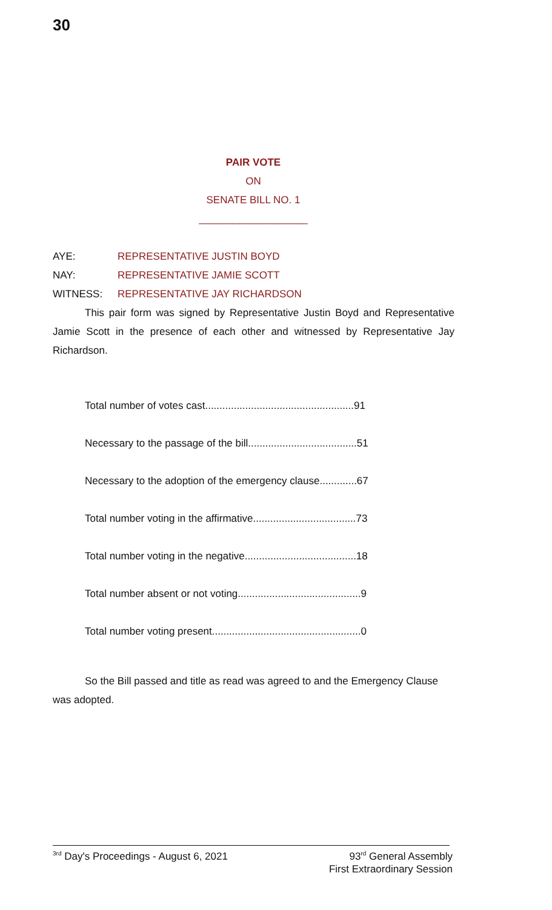30
PAIR VOTE
ON
SENATE BILL NO. 1
___________________
AYE: REPRESENTATIVE JUSTIN BOYD
NAY: REPRESENTATIVE JAMIE SCOTT
WITNESS: REPRESENTATIVE JAY RICHARDSON
This pair form was signed by Representative Justin Boyd and Representative Jamie Scott in the presence of each other and witnessed by Representative Jay Richardson.
Total number of votes cast....................................................91
Necessary to the passage of the bill......................................51
Necessary to the adoption of the emergency clause.............67
Total number voting in the affirmative....................................73
Total number voting in the negative.......................................18
Total number absent or not voting...........................................9
Total number voting present....................................................0
So the Bill passed and title as read was agreed to and the Emergency Clause was adopted.
<sup>3rd</sup> Day's Proceedings - August 6, 2021
93<sup>rd</sup> General Assembly
First Extraordinary Session